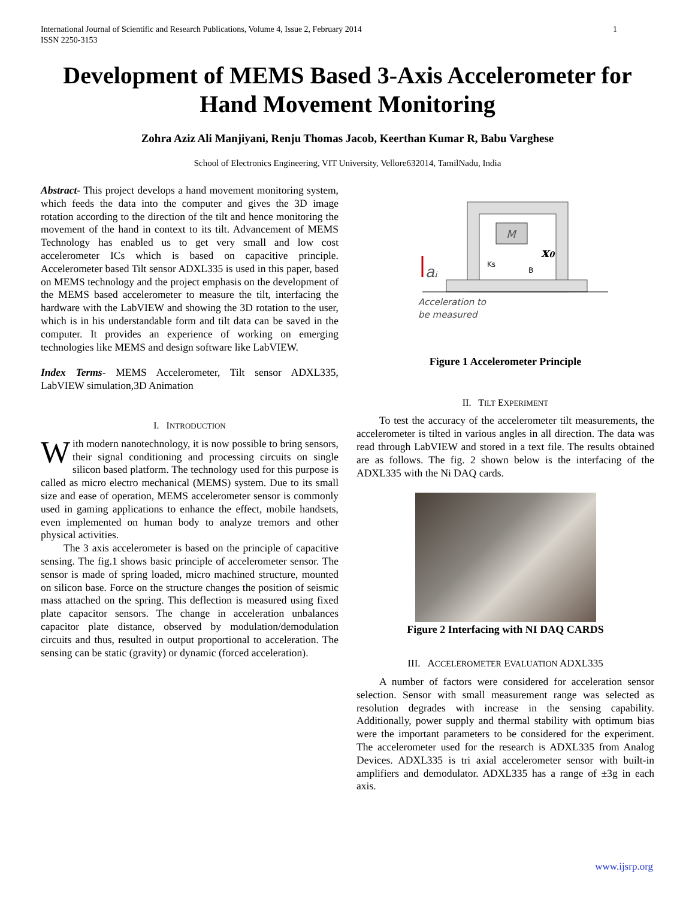International Journal of Scientific and Research Publications, Volume 4, Issue 2, February 2014
ISSN 2250-3153 1
Development of MEMS Based 3-Axis Accelerometer for Hand Movement Monitoring
Zohra Aziz Ali Manjiyani, Renju Thomas Jacob, Keerthan Kumar R, Babu Varghese
School of Electronics Engineering, VIT University, Vellore632014, TamilNadu, India
Abstract- This project develops a hand movement monitoring system, which feeds the data into the computer and gives the 3D image rotation according to the direction of the tilt and hence monitoring the movement of the hand in context to its tilt. Advancement of MEMS Technology has enabled us to get very small and low cost accelerometer ICs which is based on capacitive principle. Accelerometer based Tilt sensor ADXL335 is used in this paper, based on MEMS technology and the project emphasis on the development of the MEMS based accelerometer to measure the tilt, interfacing the hardware with the LabVIEW and showing the 3D rotation to the user, which is in his understandable form and tilt data can be saved in the computer. It provides an experience of working on emerging technologies like MEMS and design software like LabVIEW.
Index Terms- MEMS Accelerometer, Tilt sensor ADXL335, LabVIEW simulation,3D Animation
I. INTRODUCTION
With modern nanotechnology, it is now possible to bring sensors, their signal conditioning and processing circuits on single silicon based platform. The technology used for this purpose is called as micro electro mechanical (MEMS) system. Due to its small size and ease of operation, MEMS accelerometer sensor is commonly used in gaming applications to enhance the effect, mobile handsets, even implemented on human body to analyze tremors and other physical activities.
The 3 axis accelerometer is based on the principle of capacitive sensing. The fig.1 shows basic principle of accelerometer sensor. The sensor is made of spring loaded, micro machined structure, mounted on silicon base. Force on the structure changes the position of seismic mass attached on the spring. This deflection is measured using fixed plate capacitor sensors. The change in acceleration unbalances capacitor plate distance, observed by modulation/demodulation circuits and thus, resulted in output proportional to acceleration. The sensing can be static (gravity) or dynamic (forced acceleration).
M
Ks
B
x0
ai
Acceleration to
be measured
Figure 1 Accelerometer Principle
II. TILT EXPERIMENT
To test the accuracy of the accelerometer tilt measurements, the accelerometer is tilted in various angles in all direction. The data was read through LabVIEW and stored in a text file. The results obtained are as follows. The fig. 2 shown below is the interfacing of the ADXL335 with the Ni DAQ cards.
Figure 2 Interfacing with NI DAQ CARDS
III. ACCELEROMETER EVALUATION ADXL335
A number of factors were considered for acceleration sensor selection. Sensor with small measurement range was selected as resolution degrades with increase in the sensing capability. Additionally, power supply and thermal stability with optimum bias were the important parameters to be considered for the experiment. The accelerometer used for the research is ADXL335 from Analog Devices. ADXL335 is tri axial accelerometer sensor with built-in amplifiers and demodulator. ADXL335 has a range of ±3g in each axis.
www.ijsrp.org